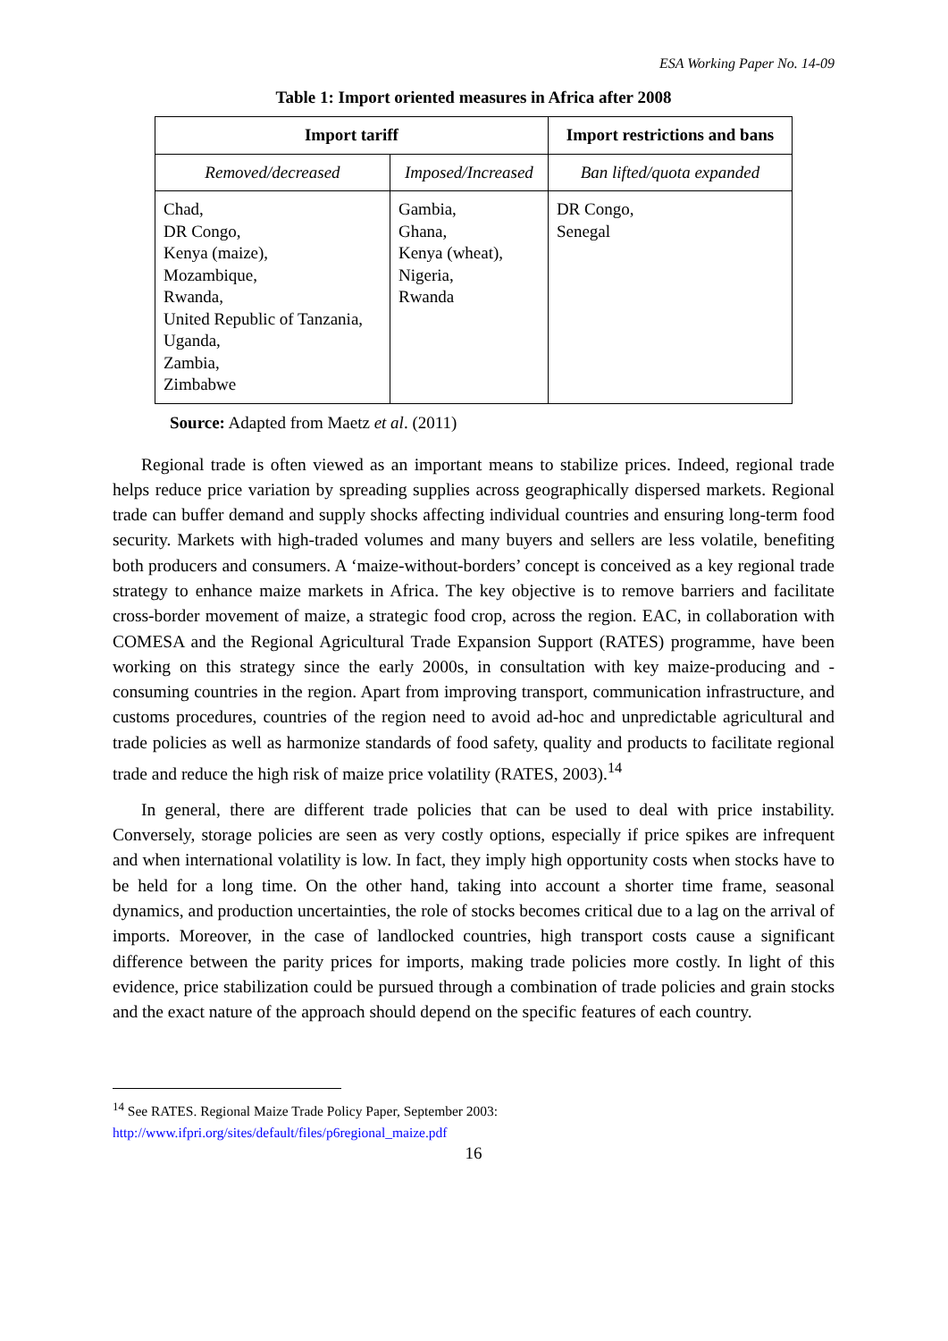ESA Working Paper No. 14-09
Table 1: Import oriented measures in Africa after 2008
| Import tariff | | Import restrictions and bans |
| --- | --- | --- |
| Removed/decreased | Imposed/Increased | Ban lifted/quota expanded |
| Chad, DR Congo, Kenya (maize), Mozambique, Rwanda, United Republic of Tanzania, Uganda, Zambia, Zimbabwe | Gambia, Ghana, Kenya (wheat), Nigeria, Rwanda | DR Congo, Senegal |
Source: Adapted from Maetz et al. (2011)
Regional trade is often viewed as an important means to stabilize prices. Indeed, regional trade helps reduce price variation by spreading supplies across geographically dispersed markets. Regional trade can buffer demand and supply shocks affecting individual countries and ensuring long-term food security. Markets with high-traded volumes and many buyers and sellers are less volatile, benefiting both producers and consumers. A ‘maize-without-borders’ concept is conceived as a key regional trade strategy to enhance maize markets in Africa. The key objective is to remove barriers and facilitate cross-border movement of maize, a strategic food crop, across the region. EAC, in collaboration with COMESA and the Regional Agricultural Trade Expansion Support (RATES) programme, have been working on this strategy since the early 2000s, in consultation with key maize-producing and -consuming countries in the region. Apart from improving transport, communication infrastructure, and customs procedures, countries of the region need to avoid ad-hoc and unpredictable agricultural and trade policies as well as harmonize standards of food safety, quality and products to facilitate regional trade and reduce the high risk of maize price volatility (RATES, 2003).<sup>14</sup>
In general, there are different trade policies that can be used to deal with price instability. Conversely, storage policies are seen as very costly options, especially if price spikes are infrequent and when international volatility is low. In fact, they imply high opportunity costs when stocks have to be held for a long time. On the other hand, taking into account a shorter time frame, seasonal dynamics, and production uncertainties, the role of stocks becomes critical due to a lag on the arrival of imports. Moreover, in the case of landlocked countries, high transport costs cause a significant difference between the parity prices for imports, making trade policies more costly. In light of this evidence, price stabilization could be pursued through a combination of trade policies and grain stocks and the exact nature of the approach should depend on the specific features of each country.
<sup>14</sup> See RATES. Regional Maize Trade Policy Paper, September 2003:
http://www.ifpri.org/sites/default/files/p6regional_maize.pdf
16